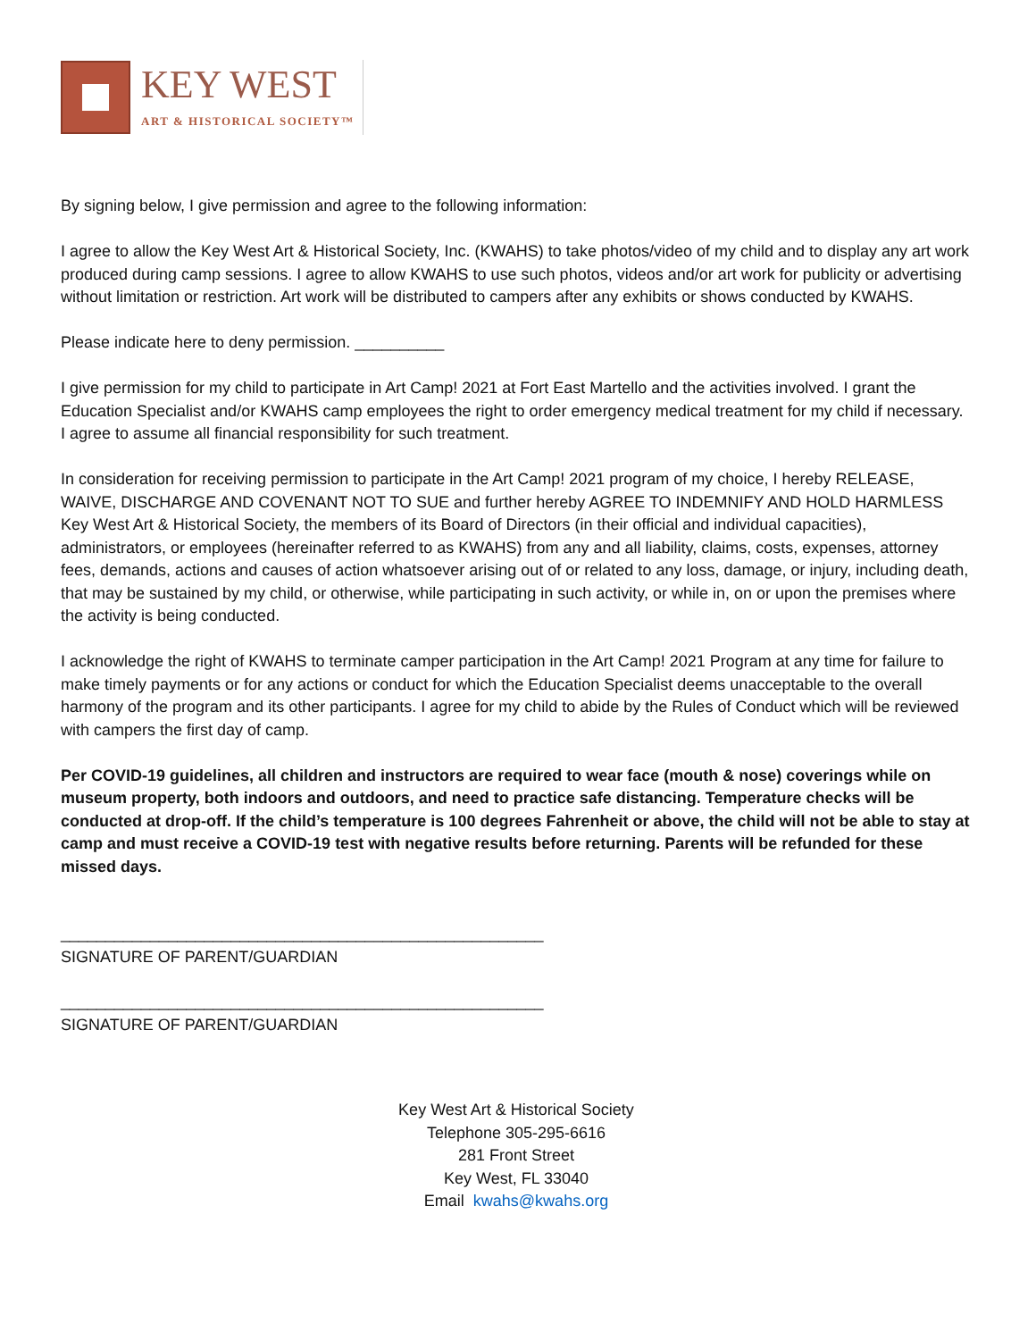KEY WEST
ART & HISTORICAL SOCIETY™
By signing below, I give permission and agree to the following information:
I agree to allow the Key West Art & Historical Society, Inc. (KWAHS) to take photos/video of my child and to display any art work produced during camp sessions. I agree to allow KWAHS to use such photos, videos and/or art work for publicity or advertising without limitation or restriction. Art work will be distributed to campers after any exhibits or shows conducted by KWAHS.
Please indicate here to deny permission. __________
I give permission for my child to participate in Art Camp! 2021 at Fort East Martello and the activities involved. I grant the Education Specialist and/or KWAHS camp employees the right to order emergency medical treatment for my child if necessary. I agree to assume all financial responsibility for such treatment.
In consideration for receiving permission to participate in the Art Camp! 2021 program of my choice, I hereby RELEASE, WAIVE, DISCHARGE AND COVENANT NOT TO SUE and further hereby AGREE TO INDEMNIFY AND HOLD HARMLESS Key West Art & Historical Society, the members of its Board of Directors (in their official and individual capacities), administrators, or employees (hereinafter referred to as KWAHS) from any and all liability, claims, costs, expenses, attorney fees, demands, actions and causes of action whatsoever arising out of or related to any loss, damage, or injury, including death, that may be sustained by my child, or otherwise, while participating in such activity, or while in, on or upon the premises where the activity is being conducted.
I acknowledge the right of KWAHS to terminate camper participation in the Art Camp! 2021 Program at any time for failure to make timely payments or for any actions or conduct for which the Education Specialist deems unacceptable to the overall harmony of the program and its other participants. I agree for my child to abide by the Rules of Conduct which will be reviewed with campers the first day of camp.
Per COVID-19 guidelines, all children and instructors are required to wear face (mouth & nose) coverings while on museum property, both indoors and outdoors, and need to practice safe distancing. Temperature checks will be conducted at drop-off. If the child’s temperature is 100 degrees Fahrenheit or above, the child will not be able to stay at camp and must receive a COVID-19 test with negative results before returning. Parents will be refunded for these missed days.
______________________________________________________
SIGNATURE OF PARENT/GUARDIAN
______________________________________________________
SIGNATURE OF PARENT/GUARDIAN
Key West Art & Historical Society
Telephone 305-295-6616
281 Front Street
Key West, FL 33040
Email kwahs@kwahs.org